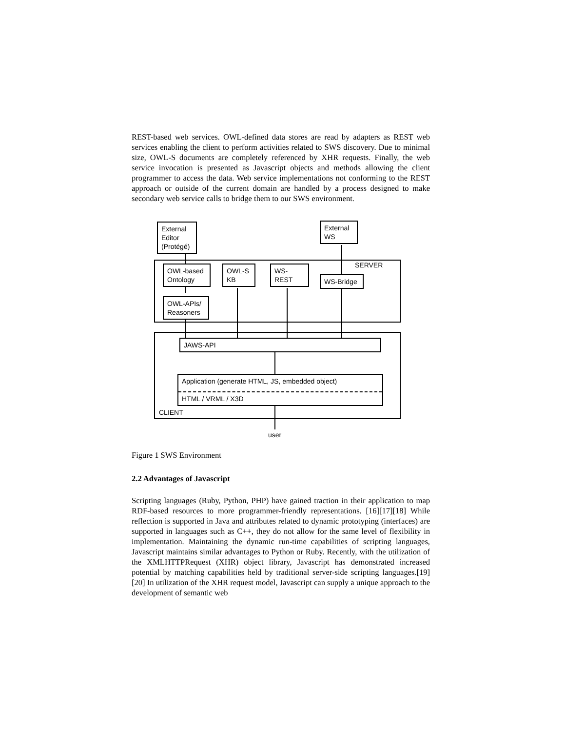REST-based web services. OWL-defined data stores are read by adapters as REST web services enabling the client to perform activities related to SWS discovery. Due to minimal size, OWL-S documents are completely referenced by XHR requests. Finally, the web service invocation is presented as Javascript objects and methods allowing the client programmer to access the data. Web service implementations not conforming to the REST approach or outside of the current domain are handled by a process designed to make secondary web service calls to bridge them to our SWS environment.
External
Editor
(Protégé)
External
WS
SERVER
OWL-based
Ontology
OWL-S
KB
WS-
REST
WS-Bridge
OWL-APIs/
Reasoners
JAWS-API
Application (generate HTML, JS, embedded object)
HTML / VRML / X3D
CLIENT
user
Figure 1 SWS Environment
2.2 Advantages of Javascript
Scripting languages (Ruby, Python, PHP) have gained traction in their application to map RDF-based resources to more programmer-friendly representations. [16][17][18] While reflection is supported in Java and attributes related to dynamic prototyping (interfaces) are supported in languages such as C++, they do not allow for the same level of flexibility in implementation. Maintaining the dynamic run-time capabilities of scripting languages, Javascript maintains similar advantages to Python or Ruby. Recently, with the utilization of the XMLHTTPRequest (XHR) object library, Javascript has demonstrated increased potential by matching capabilities held by traditional server-side scripting languages.[19][20] In utilization of the XHR request model, Javascript can supply a unique approach to the development of semantic web